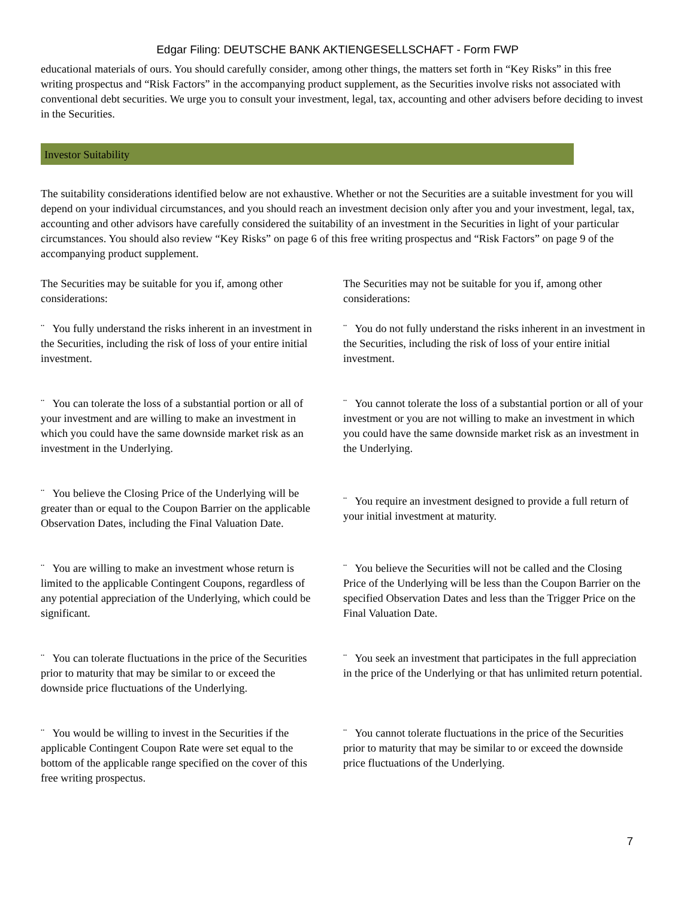Edgar Filing: DEUTSCHE BANK AKTIENGESELLSCHAFT - Form FWP
educational materials of ours. You should carefully consider, among other things, the matters set forth in “Key Risks” in this free writing prospectus and “Risk Factors” in the accompanying product supplement, as the Securities involve risks not associated with conventional debt securities. We urge you to consult your investment, legal, tax, accounting and other advisers before deciding to invest in the Securities.
Investor Suitability
The suitability considerations identified below are not exhaustive. Whether or not the Securities are a suitable investment for you will depend on your individual circumstances, and you should reach an investment decision only after you and your investment, legal, tax, accounting and other advisors have carefully considered the suitability of an investment in the Securities in light of your particular circumstances. You should also review “Key Risks” on page 6 of this free writing prospectus and “Risk Factors” on page 9 of the accompanying product supplement.
| The Securities may be suitable for you if, among other considerations: | The Securities may not be suitable for you if, among other considerations: |
| ¨ You fully understand the risks inherent in an investment in the Securities, including the risk of loss of your entire initial investment. | ¨ You do not fully understand the risks inherent in an investment in the Securities, including the risk of loss of your entire initial investment. |
| ¨ You can tolerate the loss of a substantial portion or all of your investment and are willing to make an investment in which you could have the same downside market risk as an investment in the Underlying. | ¨ You cannot tolerate the loss of a substantial portion or all of your investment or you are not willing to make an investment in which you could have the same downside market risk as an investment in the Underlying. |
| ¨ You believe the Closing Price of the Underlying will be greater than or equal to the Coupon Barrier on the applicable Observation Dates, including the Final Valuation Date. | ¨ You require an investment designed to provide a full return of your initial investment at maturity. |
| ¨ You are willing to make an investment whose return is limited to the applicable Contingent Coupons, regardless of any potential appreciation of the Underlying, which could be significant. | ¨ You believe the Securities will not be called and the Closing Price of the Underlying will be less than the Coupon Barrier on the specified Observation Dates and less than the Trigger Price on the Final Valuation Date. |
| ¨ You can tolerate fluctuations in the price of the Securities prior to maturity that may be similar to or exceed the downside price fluctuations of the Underlying. | ¨ You seek an investment that participates in the full appreciation in the price of the Underlying or that has unlimited return potential. |
| ¨ You would be willing to invest in the Securities if the applicable Contingent Coupon Rate were set equal to the bottom of the applicable range specified on the cover of this free writing prospectus. | ¨ You cannot tolerate fluctuations in the price of the Securities prior to maturity that may be similar to or exceed the downside price fluctuations of the Underlying. |
7